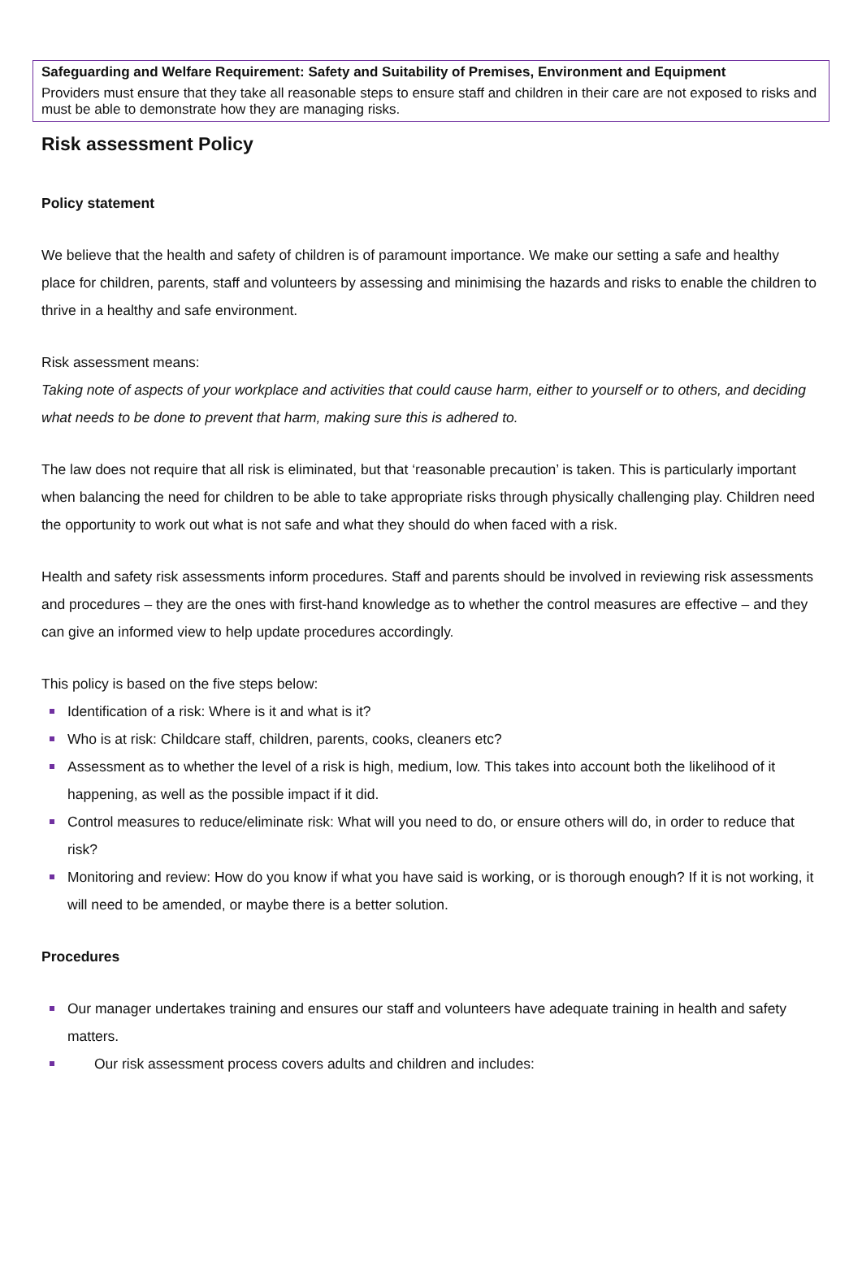Safeguarding and Welfare Requirement: Safety and Suitability of Premises, Environment and Equipment
Providers must ensure that they take all reasonable steps to ensure staff and children in their care are not exposed to risks and must be able to demonstrate how they are managing risks.
Risk assessment Policy
Policy statement
We believe that the health and safety of children is of paramount importance. We make our setting a safe and healthy place for children, parents, staff and volunteers by assessing and minimising the hazards and risks to enable the children to thrive in a healthy and safe environment.
Risk assessment means:
Taking note of aspects of your workplace and activities that could cause harm, either to yourself or to others, and deciding what needs to be done to prevent that harm, making sure this is adhered to.
The law does not require that all risk is eliminated, but that ‘reasonable precaution’ is taken. This is particularly important when balancing the need for children to be able to take appropriate risks through physically challenging play. Children need the opportunity to work out what is not safe and what they should do when faced with a risk.
Health and safety risk assessments inform procedures. Staff and parents should be involved in reviewing risk assessments and procedures – they are the ones with first-hand knowledge as to whether the control measures are effective – and they can give an informed view to help update procedures accordingly.
This policy is based on the five steps below:
Identification of a risk: Where is it and what is it?
Who is at risk: Childcare staff, children, parents, cooks, cleaners etc?
Assessment as to whether the level of a risk is high, medium, low. This takes into account both the likelihood of it happening, as well as the possible impact if it did.
Control measures to reduce/eliminate risk: What will you need to do, or ensure others will do, in order to reduce that risk?
Monitoring and review: How do you know if what you have said is working, or is thorough enough? If it is not working, it will need to be amended, or maybe there is a better solution.
Procedures
Our manager undertakes training and ensures our staff and volunteers have adequate training in health and safety matters.
Our risk assessment process covers adults and children and includes: